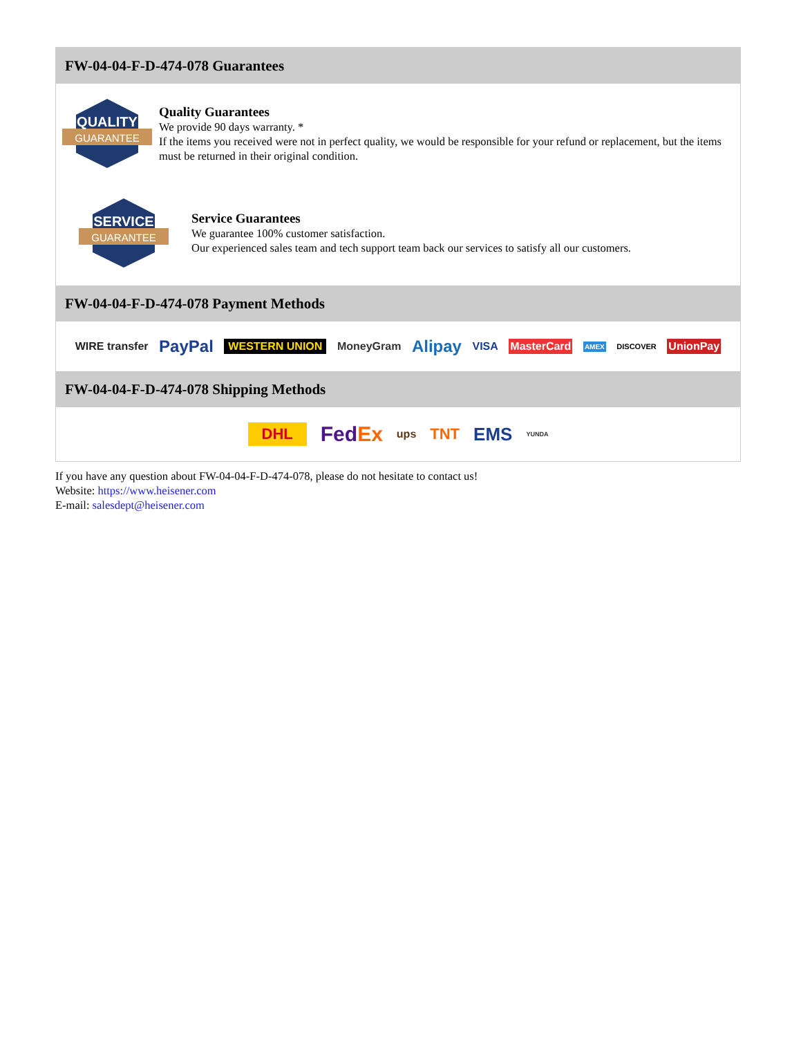FW-04-04-F-D-474-078 Guarantees
QUALITY
GUARANTEE
Quality Guarantees
We provide 90 days warranty. *
If the items you received were not in perfect quality, we would be responsible for your refund or replacement, but the items must be returned in their original condition.
SERVICE
GUARANTEE
Service Guarantees
We guarantee 100% customer satisfaction.
Our experienced sales team and tech support team back our services to satisfy all our customers.
FW-04-04-F-D-474-078 Payment Methods
WIRE transfer PayPal WESTERN UNION MoneyGram Alipay VISA MasterCard AMEX DISCOVER UnionPay
FW-04-04-F-D-474-078 Shipping Methods
DHL FedEx ups TNT EMS YUNDA
If you have any question about FW-04-04-F-D-474-078, please do not hesitate to contact us!
Website: https://www.heisener.com
E-mail: salesdept@heisener.com